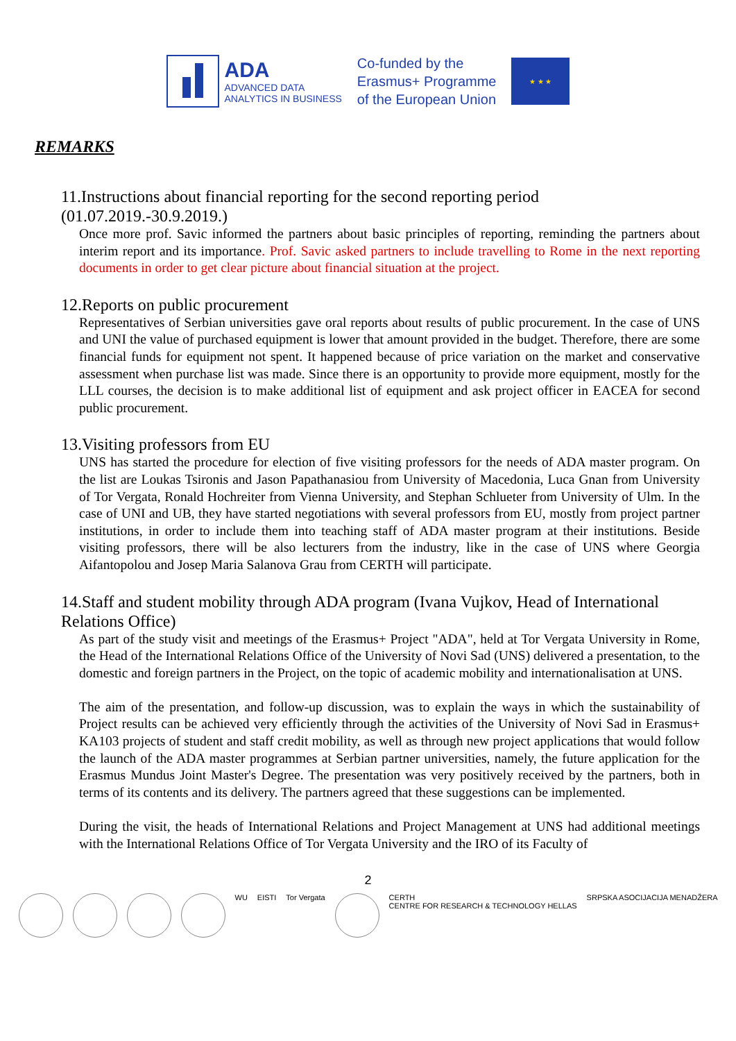ADA
ADVANCED DATA
ANALYTICS IN BUSINESS
Co-funded by the
Erasmus+ Programme
of the European Union
★ ★ ★
REMARKS
11.Instructions about financial reporting for the second reporting period (01.07.2019.-30.9.2019.)
Once more prof. Savic informed the partners about basic principles of reporting, reminding the partners about interim report and its importance. Prof. Savic asked partners to include travelling to Rome in the next reporting documents in order to get clear picture about financial situation at the project.
12.Reports on public procurement
Representatives of Serbian universities gave oral reports about results of public procurement. In the case of UNS and UNI the value of purchased equipment is lower that amount provided in the budget. Therefore, there are some financial funds for equipment not spent. It happened because of price variation on the market and conservative assessment when purchase list was made. Since there is an opportunity to provide more equipment, mostly for the LLL courses, the decision is to make additional list of equipment and ask project officer in EACEA for second public procurement.
13.Visiting professors from EU
UNS has started the procedure for election of five visiting professors for the needs of ADA master program. On the list are Loukas Tsironis and Jason Papathanasiou from University of Macedonia, Luca Gnan from University of Tor Vergata, Ronald Hochreiter from Vienna University, and Stephan Schlueter from University of Ulm. In the case of UNI and UB, they have started negotiations with several professors from EU, mostly from project partner institutions, in order to include them into teaching staff of ADA master program at their institutions. Beside visiting professors, there will be also lecturers from the industry, like in the case of UNS where Georgia Aifantopolou and Josep Maria Salanova Grau from CERTH will participate.
14.Staff and student mobility through ADA program (Ivana Vujkov, Head of International Relations Office)
As part of the study visit and meetings of the Erasmus+ Project "ADA", held at Tor Vergata University in Rome, the Head of the International Relations Office of the University of Novi Sad (UNS) delivered a presentation, to the domestic and foreign partners in the Project, on the topic of academic mobility and internationalisation at UNS.
The aim of the presentation, and follow-up discussion, was to explain the ways in which the sustainability of Project results can be achieved very efficiently through the activities of the University of Novi Sad in Erasmus+ KA103 projects of student and staff credit mobility, as well as through new project applications that would follow the launch of the ADA master programmes at Serbian partner universities, namely, the future application for the Erasmus Mundus Joint Master's Degree. The presentation was very positively received by the partners, both in terms of its contents and its delivery. The partners agreed that these suggestions can be implemented.
During the visit, the heads of International Relations and Project Management at UNS had additional meetings with the International Relations Office of Tor Vergata University and the IRO of its Faculty of
2
WU EISTI Tor Vergata CERTH
CENTRE FOR RESEARCH & TECHNOLOGY HELLAS
SRPSKA ASOCIJACIJA MENADŽERA